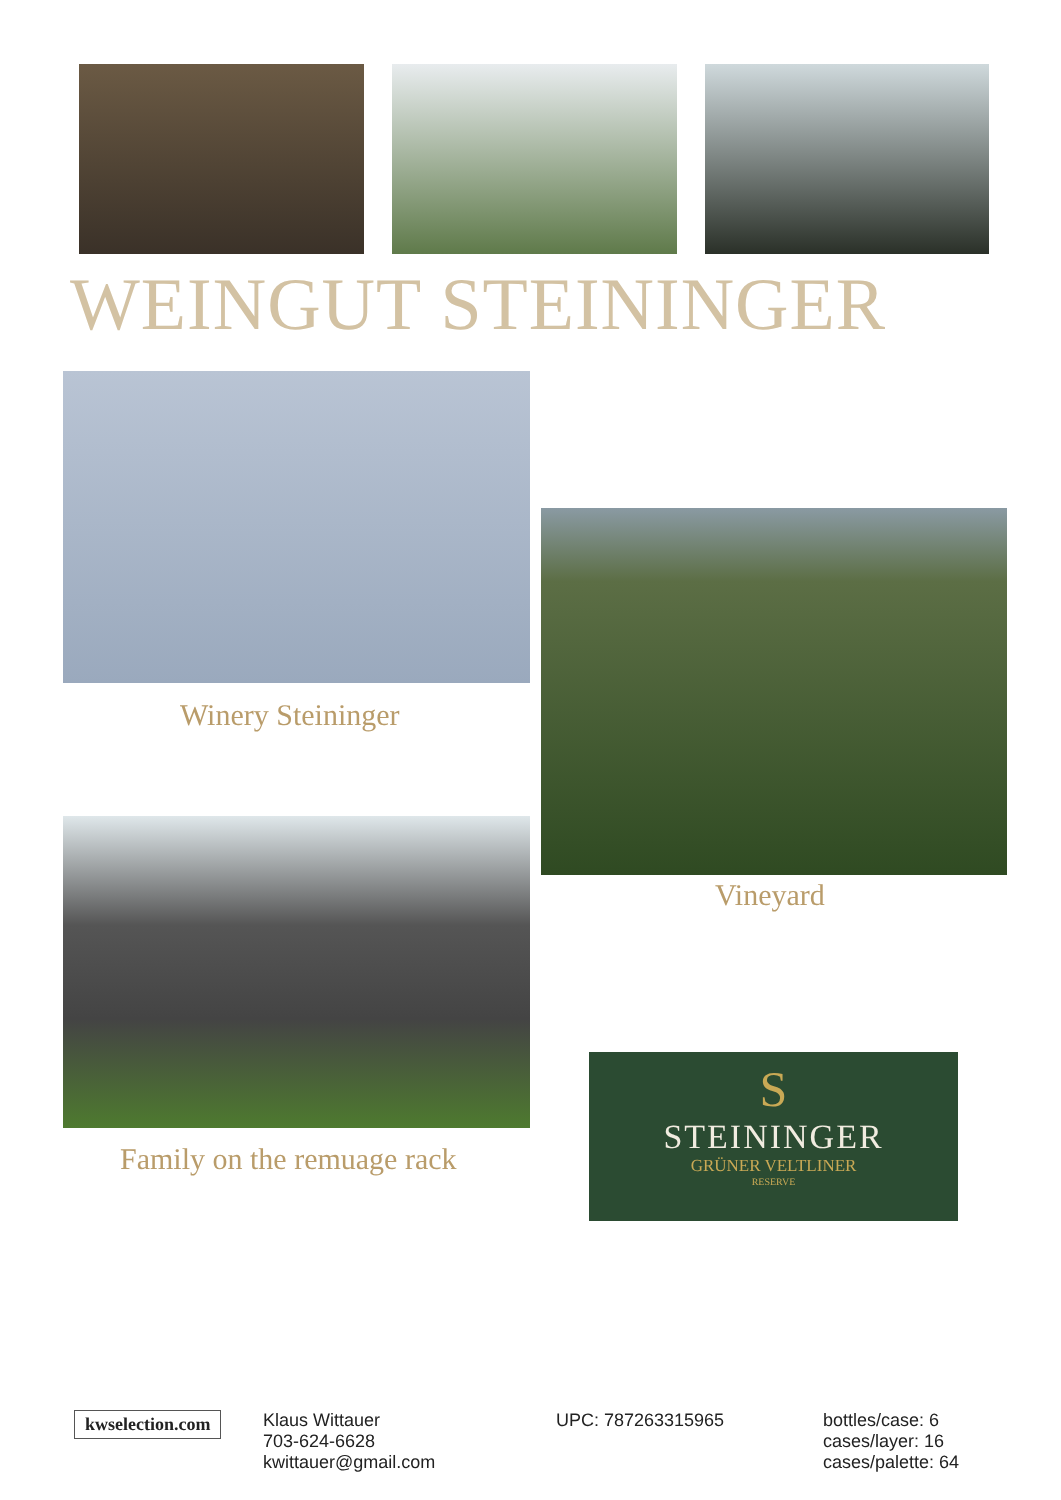WEINGUT STEININGER
Winery Steininger
Vineyard
Family on the remuage rack
S
STEININGER
GRÜNER VELTLINER
RESERVE
kwselection.com
Klaus Wittauer
703-624-6628
kwittauer@gmail.com
UPC: 787263315965
bottles/case: 6
cases/layer: 16
cases/palette: 64